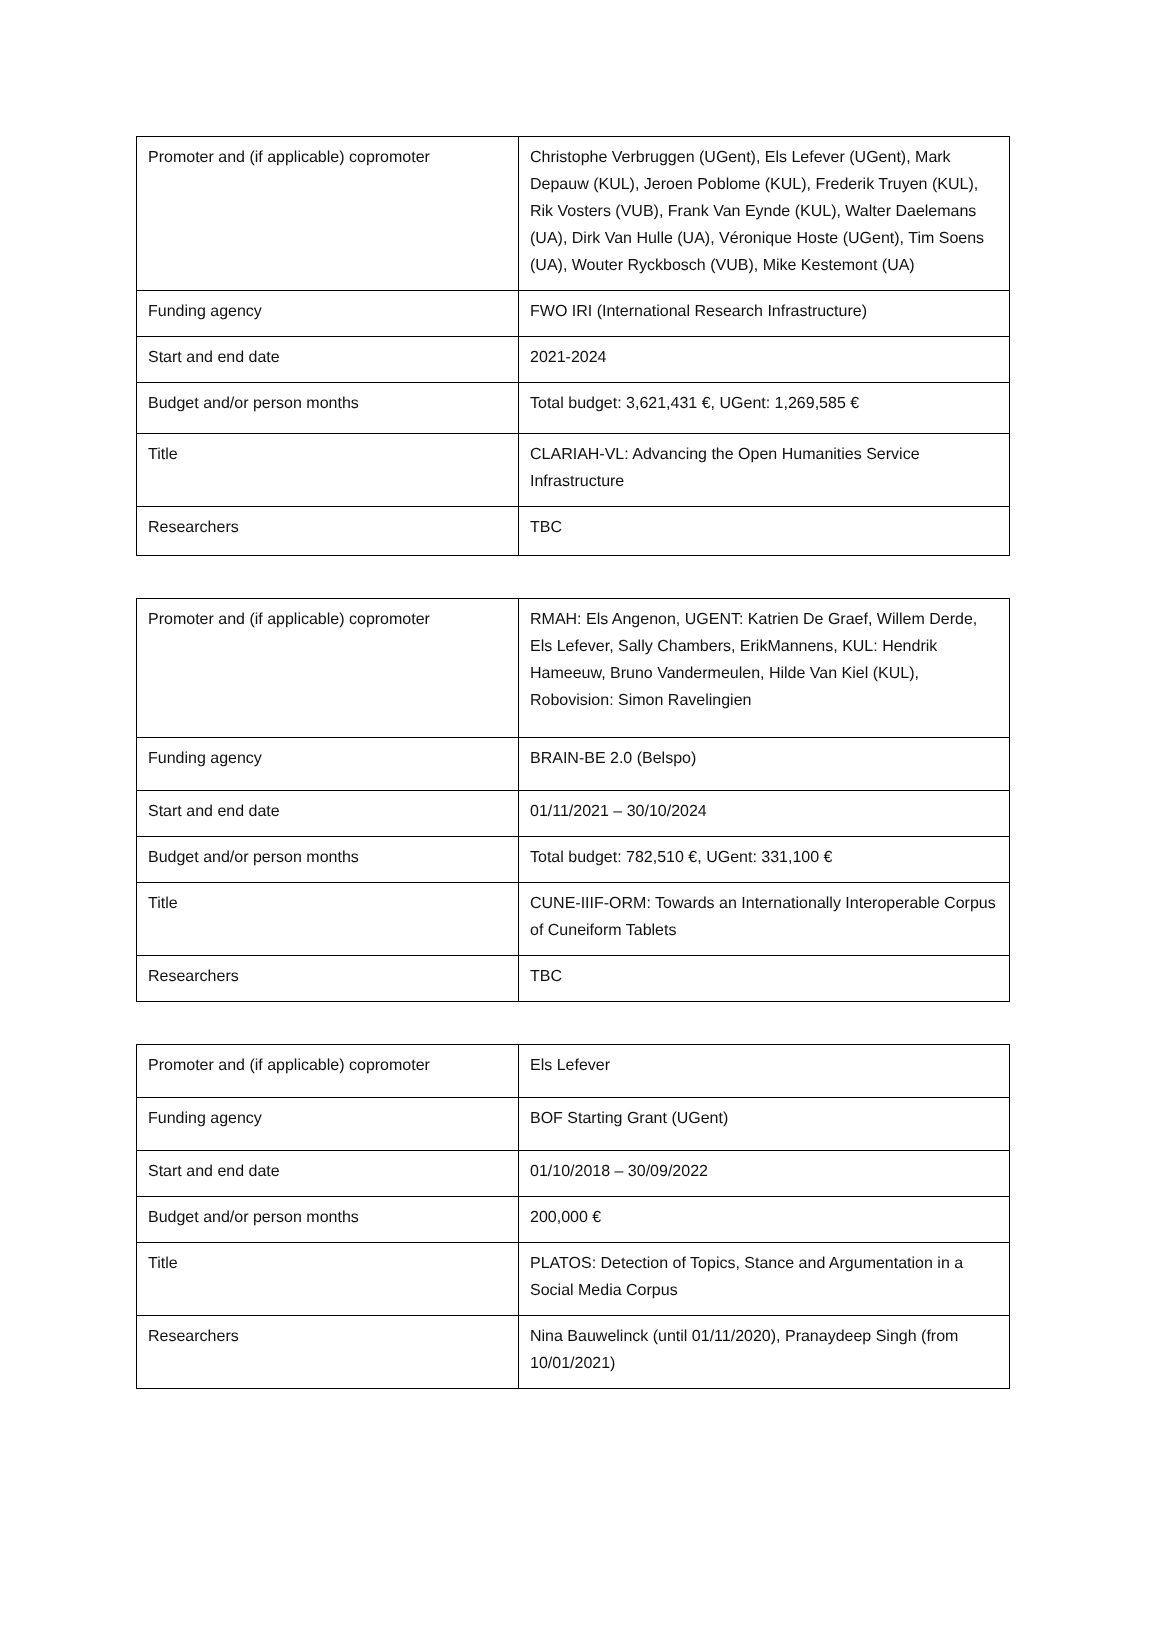| Promoter and (if applicable) copromoter | Christophe Verbruggen (UGent), Els Lefever (UGent), Mark Depauw (KUL), Jeroen Poblome (KUL), Frederik Truyen (KUL), Rik Vosters (VUB), Frank Van Eynde (KUL), Walter Daelemans (UA), Dirk Van Hulle (UA), Véronique Hoste (UGent), Tim Soens (UA), Wouter Ryckbosch (VUB), Mike Kestemont (UA) |
| Funding agency | FWO IRI (International Research Infrastructure) |
| Start and end date | 2021-2024 |
| Budget and/or person months | Total budget: 3,621,431 €, UGent: 1,269,585 € |
| Title | CLARIAH-VL: Advancing the Open Humanities Service Infrastructure |
| Researchers | TBC |
| Promoter and (if applicable) copromoter | RMAH: Els Angenon, UGENT: Katrien De Graef, Willem Derde, Els Lefever, Sally Chambers, ErikMannens, KUL: Hendrik Hameeuw, Bruno Vandermeulen, Hilde Van Kiel (KUL), Robovision: Simon Ravelingien |
| Funding agency | BRAIN-BE 2.0 (Belspo) |
| Start and end date | 01/11/2021 – 30/10/2024 |
| Budget and/or person months | Total budget: 782,510 €, UGent: 331,100 € |
| Title | CUNE-IIIF-ORM: Towards an Internationally Interoperable Corpus of Cuneiform Tablets |
| Researchers | TBC |
| Promoter and (if applicable) copromoter | Els Lefever |
| Funding agency | BOF Starting Grant (UGent) |
| Start and end date | 01/10/2018 – 30/09/2022 |
| Budget and/or person months | 200,000 € |
| Title | PLATOS: Detection of Topics, Stance and Argumentation in a Social Media Corpus |
| Researchers | Nina Bauwelinck (until 01/11/2020), Pranaydeep Singh (from 10/01/2021) |